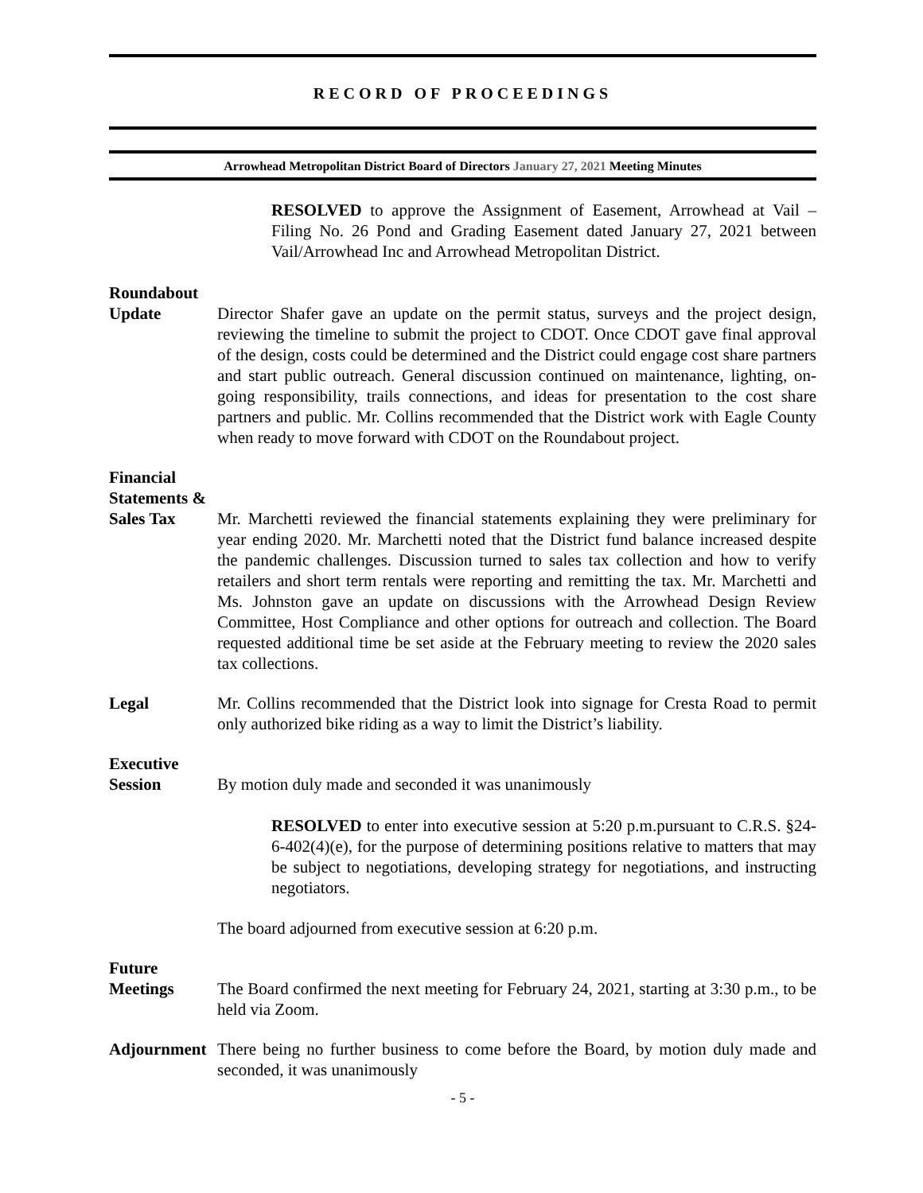RECORD OF PROCEEDINGS
Arrowhead Metropolitan District Board of Directors January 27, 2021 Meeting Minutes
RESOLVED to approve the Assignment of Easement, Arrowhead at Vail – Filing No. 26 Pond and Grading Easement dated January 27, 2021 between Vail/Arrowhead Inc and Arrowhead Metropolitan District.
Roundabout
Update
Director Shafer gave an update on the permit status, surveys and the project design, reviewing the timeline to submit the project to CDOT. Once CDOT gave final approval of the design, costs could be determined and the District could engage cost share partners and start public outreach. General discussion continued on maintenance, lighting, on-going responsibility, trails connections, and ideas for presentation to the cost share partners and public. Mr. Collins recommended that the District work with Eagle County when ready to move forward with CDOT on the Roundabout project.
Financial
Statements &
Sales Tax
Mr. Marchetti reviewed the financial statements explaining they were preliminary for year ending 2020. Mr. Marchetti noted that the District fund balance increased despite the pandemic challenges. Discussion turned to sales tax collection and how to verify retailers and short term rentals were reporting and remitting the tax. Mr. Marchetti and Ms. Johnston gave an update on discussions with the Arrowhead Design Review Committee, Host Compliance and other options for outreach and collection. The Board requested additional time be set aside at the February meeting to review the 2020 sales tax collections.
Legal Mr. Collins recommended that the District look into signage for Cresta Road to permit only authorized bike riding as a way to limit the District’s liability.
Executive
Session
By motion duly made and seconded it was unanimously
RESOLVED to enter into executive session at 5:20 p.m.pursuant to C.R.S. §24-6-402(4)(e), for the purpose of determining positions relative to matters that may be subject to negotiations, developing strategy for negotiations, and instructing negotiators.
The board adjourned from executive session at 6:20 p.m.
Future
Meetings
The Board confirmed the next meeting for February 24, 2021, starting at 3:30 p.m., to be held via Zoom.
Adjournment
There being no further business to come before the Board, by motion duly made and seconded, it was unanimously
- 5 -